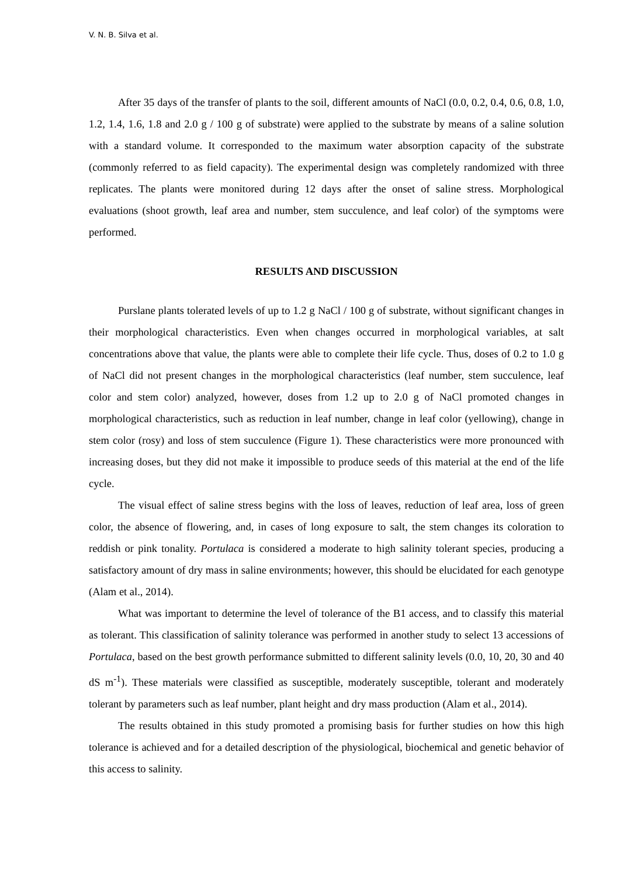V. N. B. Silva et al.
After 35 days of the transfer of plants to the soil, different amounts of NaCl (0.0, 0.2, 0.4, 0.6, 0.8, 1.0, 1.2, 1.4, 1.6, 1.8 and 2.0 g / 100 g of substrate) were applied to the substrate by means of a saline solution with a standard volume. It corresponded to the maximum water absorption capacity of the substrate (commonly referred to as field capacity). The experimental design was completely randomized with three replicates. The plants were monitored during 12 days after the onset of saline stress. Morphological evaluations (shoot growth, leaf area and number, stem succulence, and leaf color) of the symptoms were performed.
RESULTS AND DISCUSSION
Purslane plants tolerated levels of up to 1.2 g NaCl / 100 g of substrate, without significant changes in their morphological characteristics. Even when changes occurred in morphological variables, at salt concentrations above that value, the plants were able to complete their life cycle. Thus, doses of 0.2 to 1.0 g of NaCl did not present changes in the morphological characteristics (leaf number, stem succulence, leaf color and stem color) analyzed, however, doses from 1.2 up to 2.0 g of NaCl promoted changes in morphological characteristics, such as reduction in leaf number, change in leaf color (yellowing), change in stem color (rosy) and loss of stem succulence (Figure 1). These characteristics were more pronounced with increasing doses, but they did not make it impossible to produce seeds of this material at the end of the life cycle.
The visual effect of saline stress begins with the loss of leaves, reduction of leaf area, loss of green color, the absence of flowering, and, in cases of long exposure to salt, the stem changes its coloration to reddish or pink tonality. Portulaca is considered a moderate to high salinity tolerant species, producing a satisfactory amount of dry mass in saline environments; however, this should be elucidated for each genotype (Alam et al., 2014).
What was important to determine the level of tolerance of the B1 access, and to classify this material as tolerant. This classification of salinity tolerance was performed in another study to select 13 accessions of Portulaca, based on the best growth performance submitted to different salinity levels (0.0, 10, 20, 30 and 40 dS m<sup>-1</sup>). These materials were classified as susceptible, moderately susceptible, tolerant and moderately tolerant by parameters such as leaf number, plant height and dry mass production (Alam et al., 2014).
The results obtained in this study promoted a promising basis for further studies on how this high tolerance is achieved and for a detailed description of the physiological, biochemical and genetic behavior of this access to salinity.